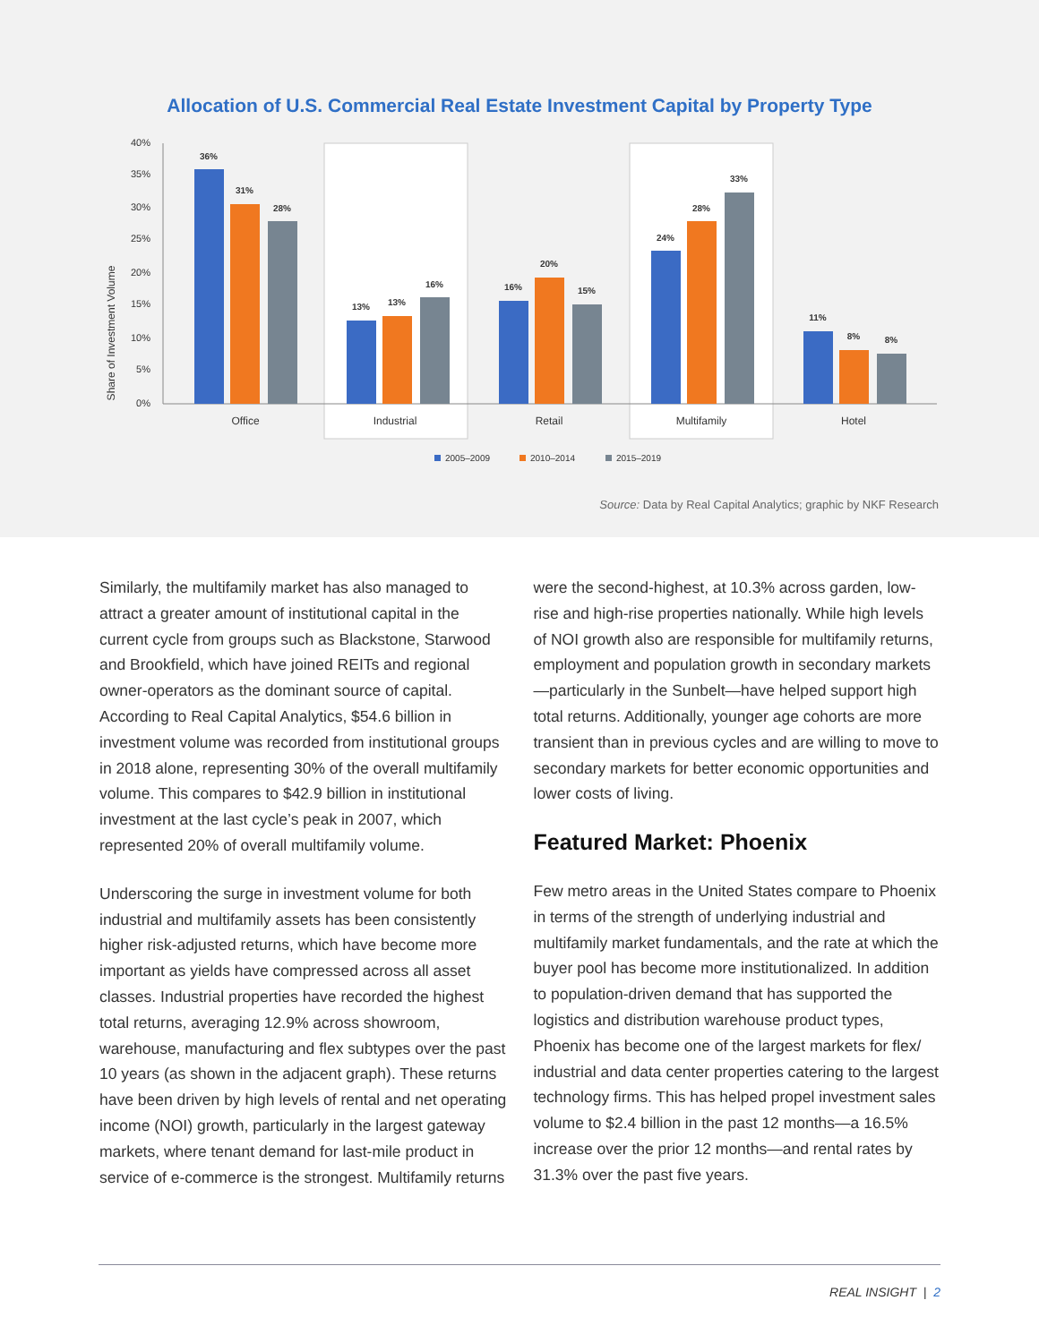Allocation of U.S. Commercial Real Estate Investment Capital by Property Type
Share of Investment Volume
40%
35%
30%
25%
20%
15%
10%
5%
0%
36%
31%
28%
13%
13%
16%
16%
20%
15%
24%
28%
33%
11%
8%
8%
Office
Industrial
Retail
Multifamily
Hotel
2005–2009
2010–2014
2015–2019
Source: Data by Real Capital Analytics; graphic by NKF Research
Similarly, the multifamily market has also managed to attract a greater amount of institutional capital in the current cycle from groups such as Blackstone, Starwood and Brookfield, which have joined REITs and regional owner-operators as the dominant source of capital. According to Real Capital Analytics, $54.6 billion in investment volume was recorded from institutional groups in 2018 alone, representing 30% of the overall multifamily volume. This compares to $42.9 billion in institutional investment at the last cycle’s peak in 2007, which represented 20% of overall multifamily volume.
Underscoring the surge in investment volume for both industrial and multifamily assets has been consistently higher risk-adjusted returns, which have become more important as yields have compressed across all asset classes. Industrial properties have recorded the highest total returns, averaging 12.9% across showroom, warehouse, manufacturing and flex subtypes over the past 10 years (as shown in the adjacent graph). These returns have been driven by high levels of rental and net operating income (NOI) growth, particularly in the largest gateway markets, where tenant demand for last-mile product in service of e-commerce is the strongest. Multifamily returns
were the second-highest, at 10.3% across garden, low-rise and high-rise properties nationally. While high levels of NOI growth also are responsible for multifamily returns, employment and population growth in secondary markets—particularly in the Sunbelt—have helped support high total returns. Additionally, younger age cohorts are more transient than in previous cycles and are willing to move to secondary markets for better economic opportunities and lower costs of living.
Featured Market: Phoenix
Few metro areas in the United States compare to Phoenix in terms of the strength of underlying industrial and multifamily market fundamentals, and the rate at which the buyer pool has become more institutionalized. In addition to population-driven demand that has supported the logistics and distribution warehouse product types, Phoenix has become one of the largest markets for flex/ industrial and data center properties catering to the largest technology firms. This has helped propel investment sales volume to $2.4 billion in the past 12 months—a 16.5% increase over the prior 12 months—and rental rates by 31.3% over the past five years.
REAL INSIGHT | 2